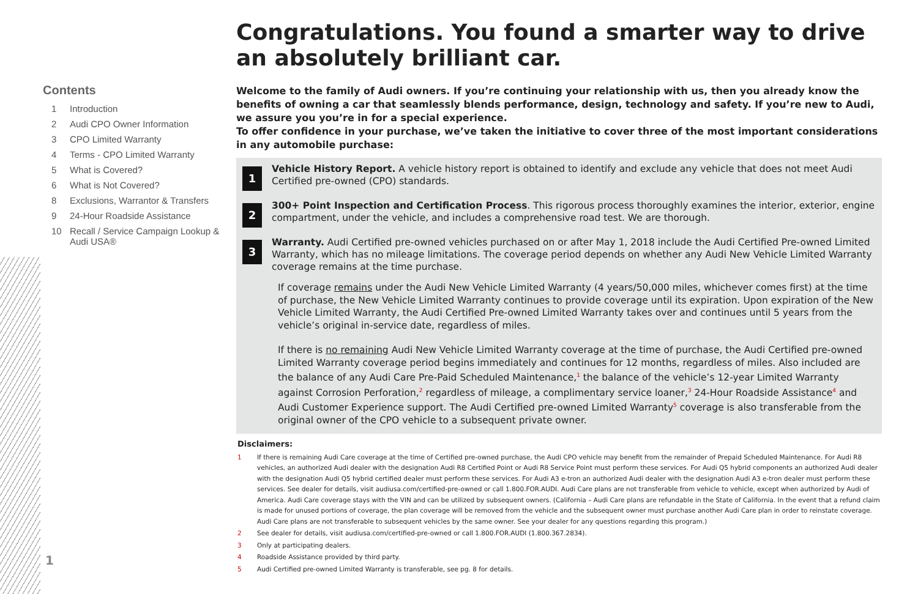Contents
1 Introduction
2 Audi CPO Owner Information
3 CPO Limited Warranty
4 Terms - CPO Limited Warranty
5 What is Covered?
6 What is Not Covered?
8 Exclusions, Warrantor & Transfers
9 24-Hour Roadside Assistance
10 Recall / Service Campaign Lookup &
Audi USA®
1
Congratulations. You found a smarter way to drive an absolutely brilliant car.
Welcome to the family of Audi owners. If you’re continuing your relationship with us, then you already know the benefits of owning a car that seamlessly blends performance, design, technology and safety. If you’re new to Audi, we assure you you’re in for a special experience.
To offer confidence in your purchase, we’ve taken the initiative to cover three of the most important considerations in any automobile purchase:
1
Vehicle History Report. A vehicle history report is obtained to identify and exclude any vehicle that does not meet Audi Certified pre-owned (CPO) standards.
2
300+ Point Inspection and Certification Process. This rigorous process thoroughly examines the interior, exterior, engine compartment, under the vehicle, and includes a comprehensive road test. We are thorough.
3
Warranty. Audi Certified pre-owned vehicles purchased on or after May 1, 2018 include the Audi Certified Pre-owned Limited Warranty, which has no mileage limitations. The coverage period depends on whether any Audi New Vehicle Limited Warranty coverage remains at the time purchase.
If coverage remains under the Audi New Vehicle Limited Warranty (4 years/50,000 miles, whichever comes first) at the time of purchase, the New Vehicle Limited Warranty continues to provide coverage until its expiration. Upon expiration of the New Vehicle Limited Warranty, the Audi Certified Pre-owned Limited Warranty takes over and continues until 5 years from the vehicle’s original in-service date, regardless of miles.
If there is no remaining Audi New Vehicle Limited Warranty coverage at the time of purchase, the Audi Certified pre-owned Limited Warranty coverage period begins immediately and continues for 12 months, regardless of miles. Also included are the balance of any Audi Care Pre-Paid Scheduled Maintenance,<sup>1</sup> the balance of the vehicle’s 12-year Limited Warranty against Corrosion Perforation,<sup>2</sup> regardless of mileage, a complimentary service loaner,<sup>3</sup> 24-Hour Roadside Assistance<sup>4</sup> and Audi Customer Experience support. The Audi Certified pre-owned Limited Warranty<sup>5</sup> coverage is also transferable from the original owner of the CPO vehicle to a subsequent private owner.
Disclaimers:
1 If there is remaining Audi Care coverage at the time of Certified pre-owned purchase, the Audi CPO vehicle may benefit from the remainder of Prepaid Scheduled Maintenance. For Audi R8 vehicles, an authorized Audi dealer with the designation Audi R8 Certified Point or Audi R8 Service Point must perform these services. For Audi Q5 hybrid components an authorized Audi dealer with the designation Audi Q5 hybrid certified dealer must perform these services. For Audi A3 e-tron an authorized Audi dealer with the designation Audi A3 e-tron dealer must perform these services. See dealer for details, visit audiusa.com/certified-pre-owned or call 1.800.FOR.AUDI. Audi Care plans are not transferable from vehicle to vehicle, except when authorized by Audi of America. Audi Care coverage stays with the VIN and can be utilized by subsequent owners. (California – Audi Care plans are refundable in the State of California. In the event that a refund claim is made for unused portions of coverage, the plan coverage will be removed from the vehicle and the subsequent owner must purchase another Audi Care plan in order to reinstate coverage. Audi Care plans are not transferable to subsequent vehicles by the same owner. See your dealer for any questions regarding this program.)
2 See dealer for details, visit audiusa.com/certified-pre-owned or call 1.800.FOR.AUDI (1.800.367.2834).
3 Only at participating dealers.
4 Roadside Assistance provided by third party.
5 Audi Certified pre-owned Limited Warranty is transferable, see pg. 8 for details.